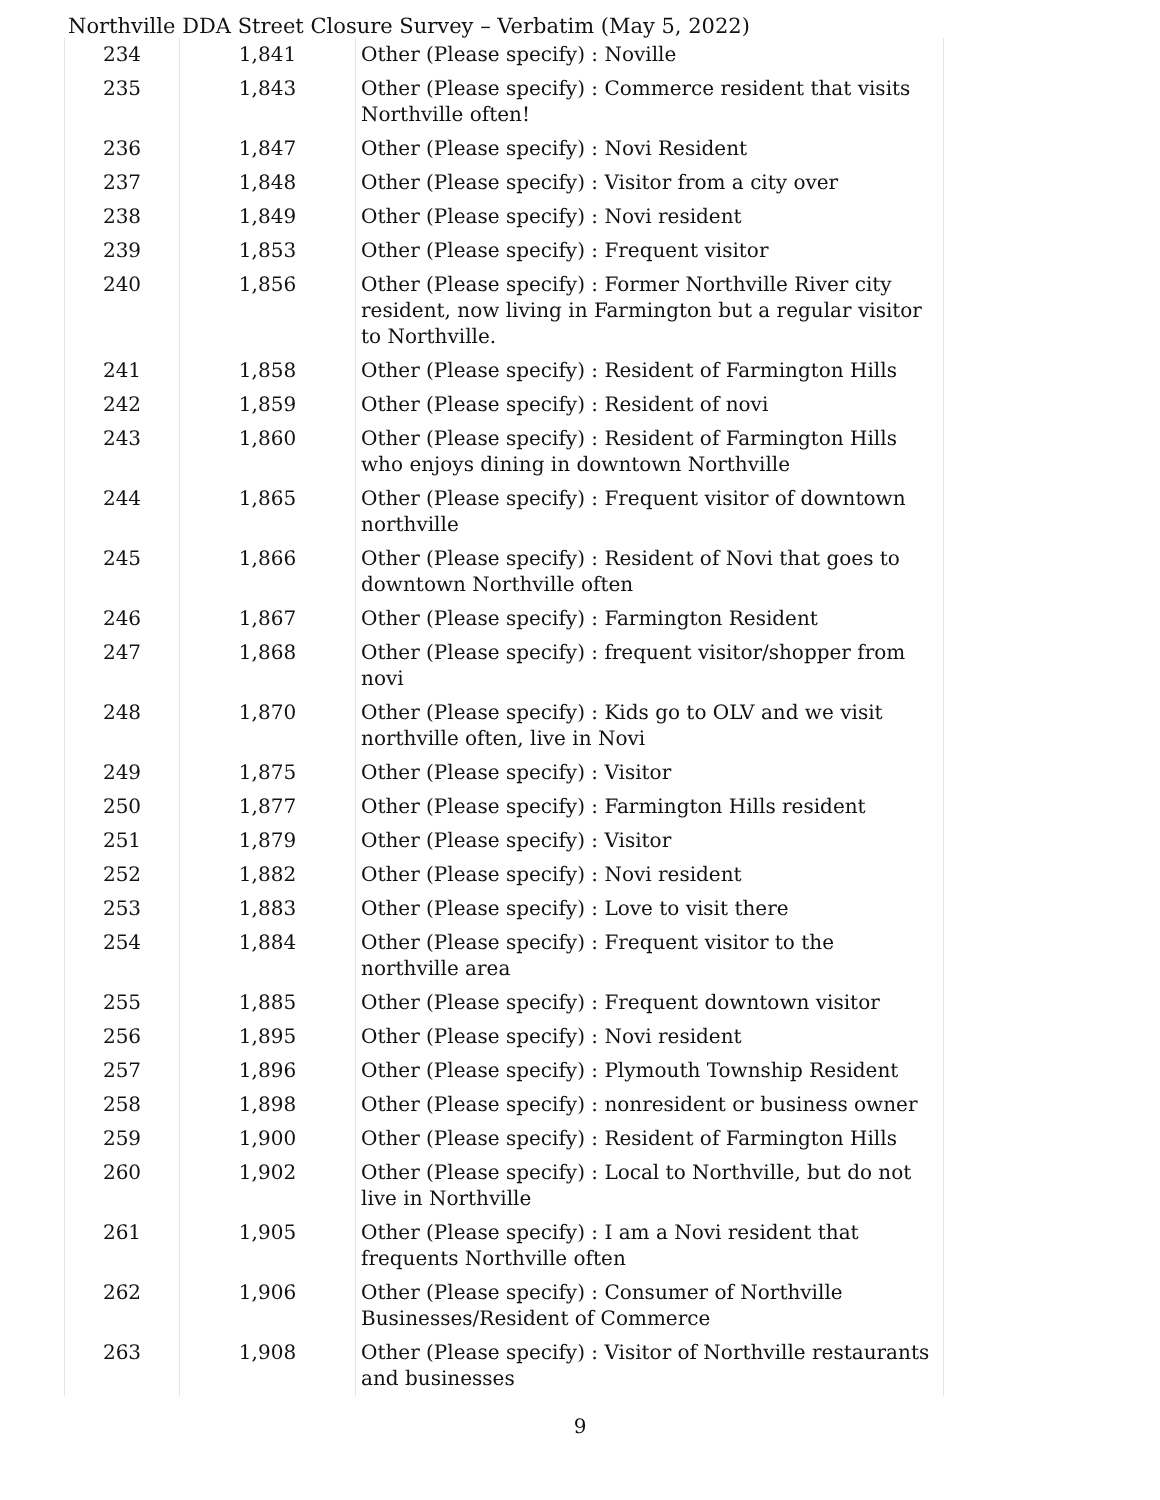Northville DDA Street Closure Survey – Verbatim (May 5, 2022)
| 234 | 1,841 | Other (Please specify) : Noville |
| 235 | 1,843 | Other (Please specify) : Commerce resident that visits Northville often! |
| 236 | 1,847 | Other (Please specify) : Novi Resident |
| 237 | 1,848 | Other (Please specify) : Visitor from a city over |
| 238 | 1,849 | Other (Please specify) : Novi resident |
| 239 | 1,853 | Other (Please specify) : Frequent visitor |
| 240 | 1,856 | Other (Please specify) : Former Northville River city resident, now living in Farmington but a regular visitor to Northville. |
| 241 | 1,858 | Other (Please specify) : Resident of Farmington Hills |
| 242 | 1,859 | Other (Please specify) : Resident of novi |
| 243 | 1,860 | Other (Please specify) : Resident of Farmington Hills who enjoys dining in downtown Northville |
| 244 | 1,865 | Other (Please specify) : Frequent visitor of downtown northville |
| 245 | 1,866 | Other (Please specify) : Resident of Novi that goes to downtown Northville often |
| 246 | 1,867 | Other (Please specify) : Farmington Resident |
| 247 | 1,868 | Other (Please specify) : frequent visitor/shopper from novi |
| 248 | 1,870 | Other (Please specify) : Kids go to OLV and we visit northville often, live in Novi |
| 249 | 1,875 | Other (Please specify) : Visitor |
| 250 | 1,877 | Other (Please specify) : Farmington Hills resident |
| 251 | 1,879 | Other (Please specify) : Visitor |
| 252 | 1,882 | Other (Please specify) : Novi resident |
| 253 | 1,883 | Other (Please specify) : Love to visit there |
| 254 | 1,884 | Other (Please specify) : Frequent visitor to the northville area |
| 255 | 1,885 | Other (Please specify) : Frequent downtown visitor |
| 256 | 1,895 | Other (Please specify) : Novi resident |
| 257 | 1,896 | Other (Please specify) : Plymouth Township Resident |
| 258 | 1,898 | Other (Please specify) : nonresident or business owner |
| 259 | 1,900 | Other (Please specify) : Resident of Farmington Hills |
| 260 | 1,902 | Other (Please specify) : Local to Northville, but do not live in Northville |
| 261 | 1,905 | Other (Please specify) : I am a Novi resident that frequents Northville often |
| 262 | 1,906 | Other (Please specify) : Consumer of Northville Businesses/Resident of Commerce |
| 263 | 1,908 | Other (Please specify) : Visitor of Northville restaurants and businesses |
9